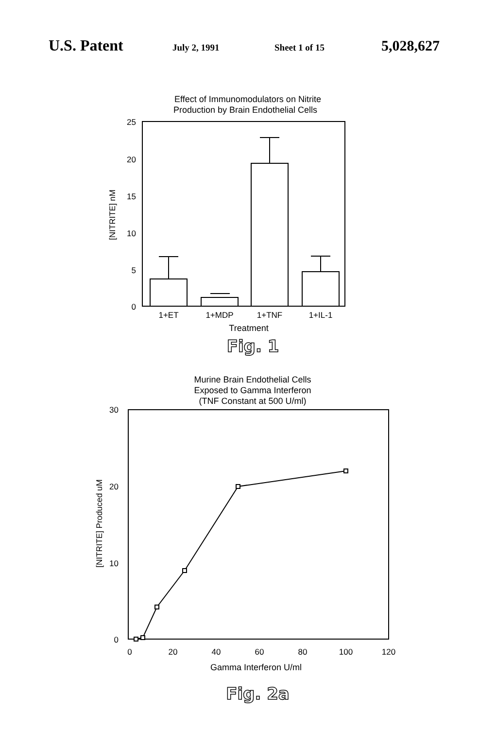U.S. Patent July 2, 1991 Sheet 1 of 15 5,028,627
Effect of Immunomodulators on Nitrite
Production by Brain Endothelial Cells
25
20
15
10
5
0
[NITRITE] nM
1+ET
1+MDP
1+TNF
1+IL-1
Treatment
Fig. 1
Murine Brain Endothelial Cells
Exposed to Gamma Interferon
(TNF Constant at 500 U/ml)
30
20
10
0
[NITRITE] Produced uM
0
20
40
60
80
100
120
Gamma Interferon U/ml
Fig. 2a